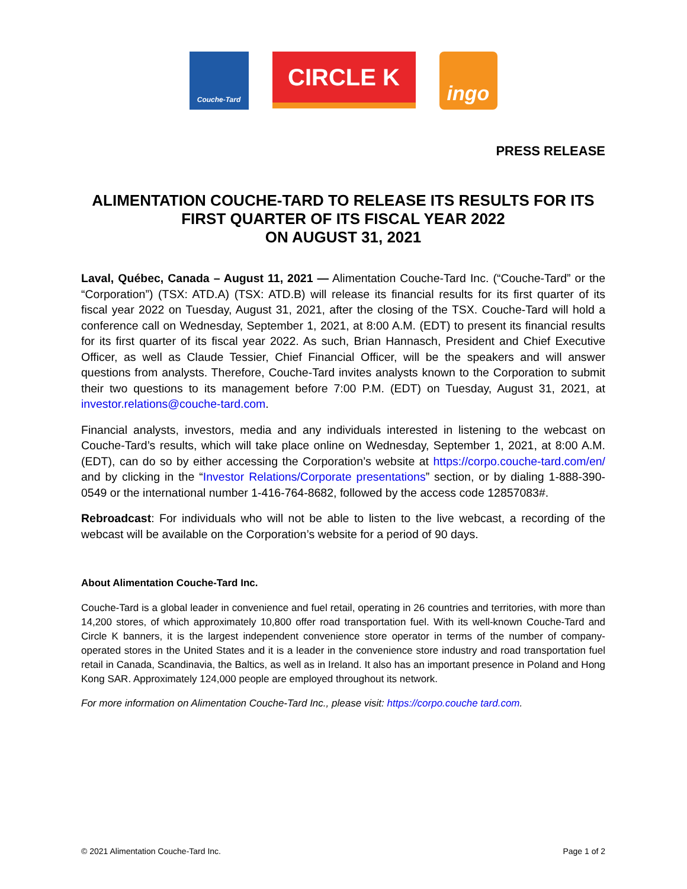Couche-Tard
CIRCLE K
ingo
PRESS RELEASE
ALIMENTATION COUCHE-TARD TO RELEASE ITS RESULTS FOR ITS FIRST QUARTER OF ITS FISCAL YEAR 2022
ON AUGUST 31, 2021
Laval, Québec, Canada – August 11, 2021 — Alimentation Couche-Tard Inc. (“Couche-Tard” or the “Corporation”) (TSX: ATD.A) (TSX: ATD.B) will release its financial results for its first quarter of its fiscal year 2022 on Tuesday, August 31, 2021, after the closing of the TSX. Couche-Tard will hold a conference call on Wednesday, September 1, 2021, at 8:00 A.M. (EDT) to present its financial results for its first quarter of its fiscal year 2022. As such, Brian Hannasch, President and Chief Executive Officer, as well as Claude Tessier, Chief Financial Officer, will be the speakers and will answer questions from analysts. Therefore, Couche-Tard invites analysts known to the Corporation to submit their two questions to its management before 7:00 P.M. (EDT) on Tuesday, August 31, 2021, at investor.relations@couche-tard.com.
Financial analysts, investors, media and any individuals interested in listening to the webcast on Couche-Tard’s results, which will take place online on Wednesday, September 1, 2021, at 8:00 A.M. (EDT), can do so by either accessing the Corporation’s website at https://corpo.couche-tard.com/en/ and by clicking in the “Investor Relations/Corporate presentations” section, or by dialing 1-888-390-0549 or the international number 1-416-764-8682, followed by the access code 12857083#.
Rebroadcast: For individuals who will not be able to listen to the live webcast, a recording of the webcast will be available on the Corporation’s website for a period of 90 days.
About Alimentation Couche-Tard Inc.
Couche-Tard is a global leader in convenience and fuel retail, operating in 26 countries and territories, with more than 14,200 stores, of which approximately 10,800 offer road transportation fuel. With its well-known Couche-Tard and Circle K banners, it is the largest independent convenience store operator in terms of the number of company-operated stores in the United States and it is a leader in the convenience store industry and road transportation fuel retail in Canada, Scandinavia, the Baltics, as well as in Ireland. It also has an important presence in Poland and Hong Kong SAR. Approximately 124,000 people are employed throughout its network.
For more information on Alimentation Couche-Tard Inc., please visit: https://corpo.couche tard.com.
© 2021 Alimentation Couche-Tard Inc. Page 1 of 2